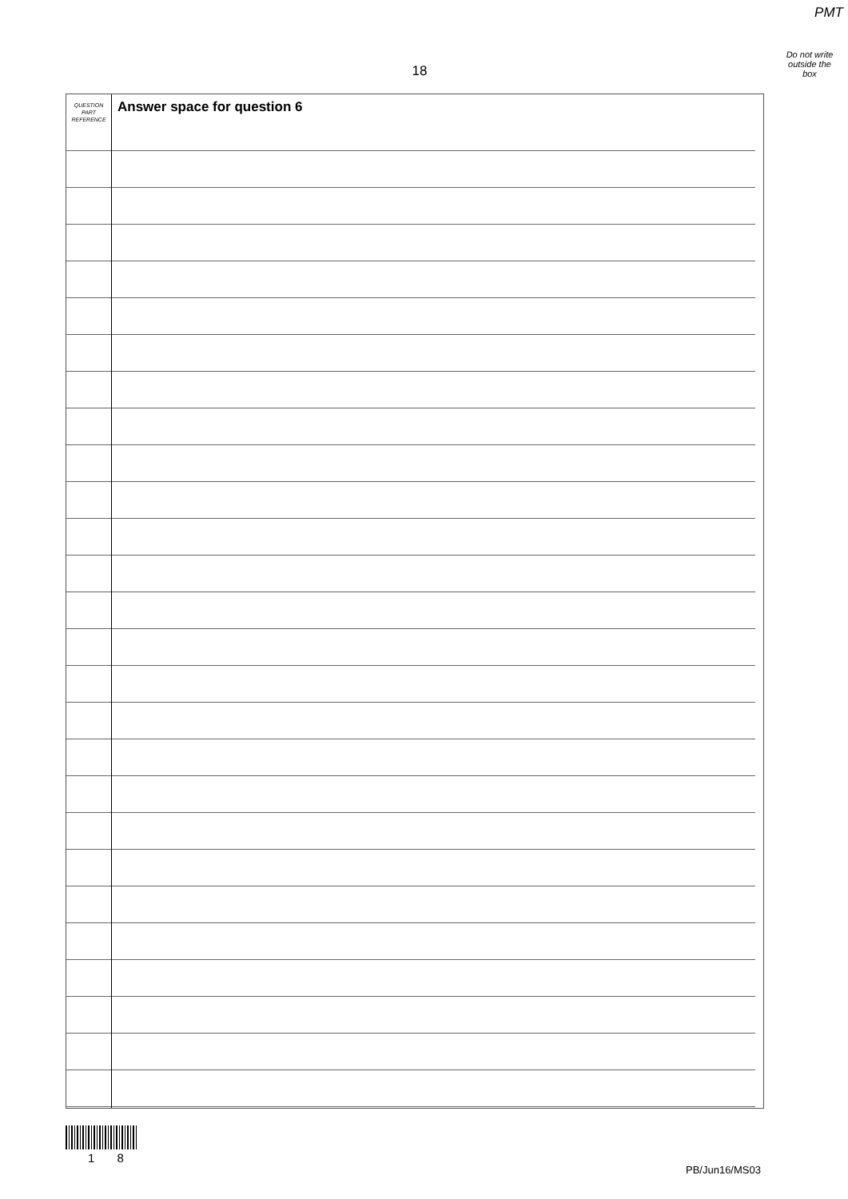PMT
Do not write
outside the
box
18
QUESTION
PART
REFERENCE
Answer space for question 6
1 8
PB/Jun16/MS03